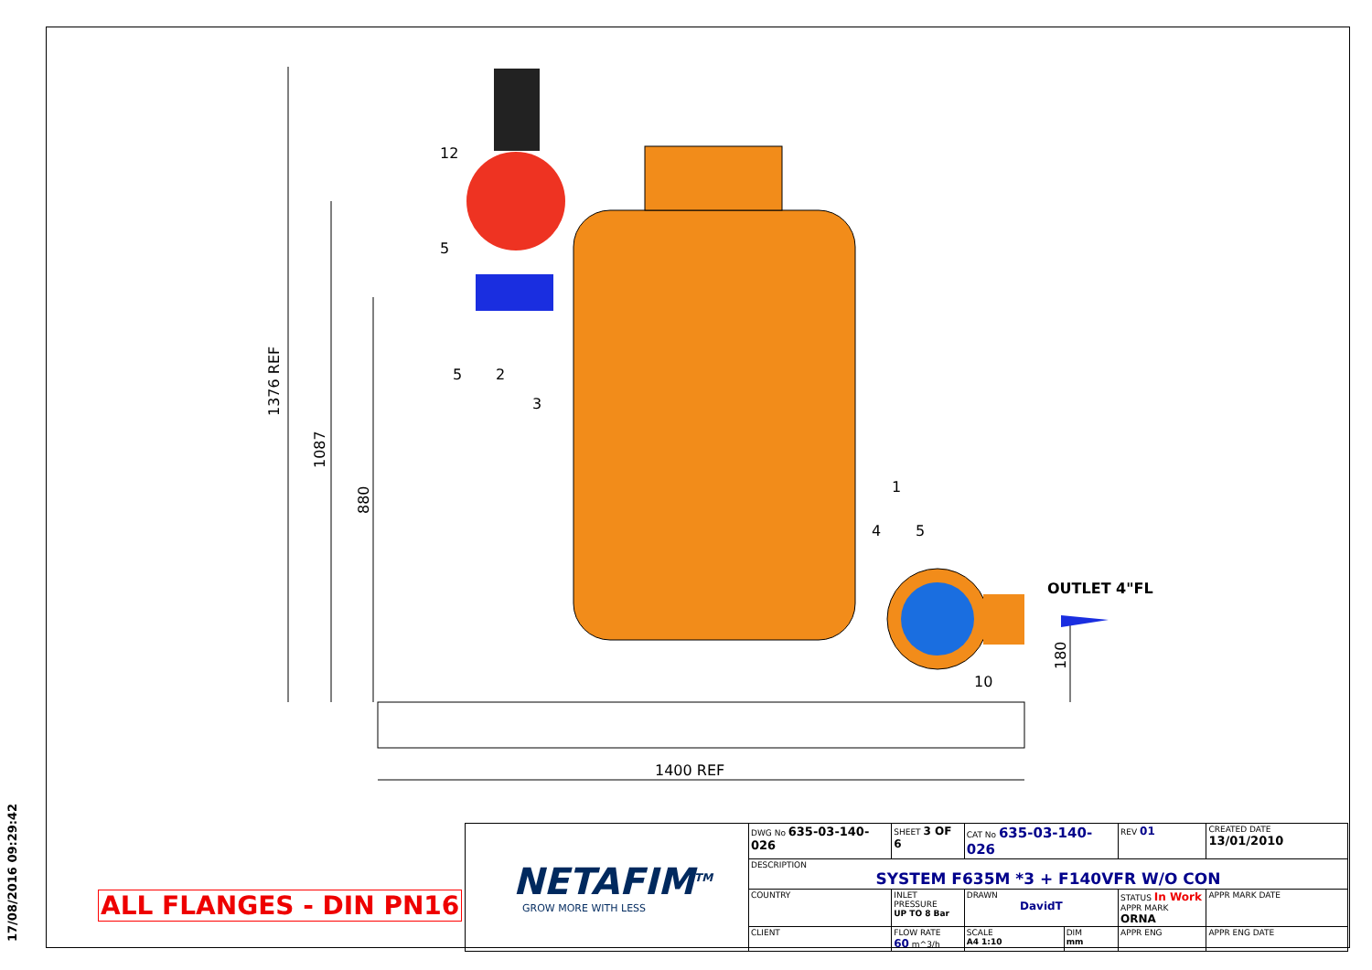17/08/2016 09:29:42
12
5
5 2
3
1
4 5
10
OUTLET 4"FL
1376 REF
1087
880
180
1400 REF
ALL FLANGES - DIN PN16
| NETAFIM<sup>TM</sup> GROW MORE WITH LESS | DWG No 635-03-140-026 | SHEET 3 OF 6 | CAT No 635-03-140-026 | | | REV 01 | CREATED DATE 13/01/2010 |
| | DESCRIPTION SYSTEM F635M *3 + F140VFR W/O CON | | | | | | |
| | COUNTRY | INLET PRESSURE UP TO 8 Bar | DRAWN DavidT | | STATUS In Work APPR MARK ORNA | | APPR MARK DATE |
| | CLIENT | FLOW RATE 60 m^3/h | SCALE A4 1:10 | DIM mm | APPR ENG | | APPR ENG DATE |